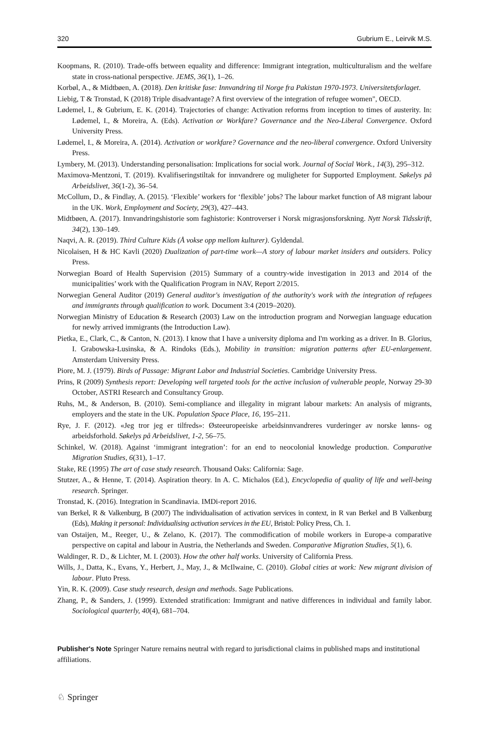320 Gubrium E., Leirvik M.S.
Koopmans, R. (2010). Trade-offs between equality and difference: Immigrant integration, multiculturalism and the welfare state in cross-national perspective. JEMS, 36(1), 1–26.
Korbøl, A., & Midtbøen, A. (2018). Den kritiske fase: Innvandring til Norge fra Pakistan 1970-1973. Universitetsforlaget.
Liebig, T & Tronstad, K (2018) Triple disadvantage? A first overview of the integration of refugee women", OECD.
Lødemel, I., & Gubrium, E. K. (2014). Trajectories of change: Activation reforms from inception to times of austerity. In: Lødemel, I., & Moreira, A. (Eds). Activation or Workfare? Governance and the Neo-Liberal Convergence. Oxford University Press.
Lødemel, I., & Moreira, A. (2014). Activation or workfare? Governance and the neo-liberal convergence. Oxford University Press.
Lymbery, M. (2013). Understanding personalisation: Implications for social work. Journal of Social Work., 14(3), 295–312.
Maximova-Mentzoni, T. (2019). Kvalifiseringstiltak for innvandrere og muligheter for Supported Employment. Søkelys på Arbeidslivet, 36(1-2), 36–54.
McCollum, D., & Findlay, A. (2015). ‘Flexible’ workers for ‘flexible’ jobs? The labour market function of A8 migrant labour in the UK. Work, Employment and Society, 29(3), 427–443.
Midtbøen, A. (2017). Innvandringshistorie som faghistorie: Kontroverser i Norsk migrasjonsforskning. Nytt Norsk Tidsskrift, 34(2), 130–149.
Naqvi, A. R. (2019). Third Culture Kids (Å vokse opp mellom kulturer). Gyldendal.
Nicolaisen, H & HC Kavli (2020) Dualization of part-time work—A story of labour market insiders and outsiders. Policy Press.
Norwegian Board of Health Supervision (2015) Summary of a country-wide investigation in 2013 and 2014 of the municipalities’ work with the Qualification Program in NAV, Report 2/2015.
Norwegian General Auditor (2019) General auditor's investigation of the authority's work with the integration of refugees and immigrants through qualification to work. Document 3:4 (2019–2020).
Norwegian Ministry of Education & Research (2003) Law on the introduction program and Norwegian language education for newly arrived immigrants (the Introduction Law).
Pietka, E., Clark, C., & Canton, N. (2013). I know that I have a university diploma and I'm working as a driver. In B. Glorius, I. Grabowska-Lusinska, & A. Rindoks (Eds.), Mobility in transition: migration patterns after EU-enlargement. Amsterdam University Press.
Piore, M. J. (1979). Birds of Passage: Migrant Labor and Industrial Societies. Cambridge University Press.
Prins, R (2009) Synthesis report: Developing well targeted tools for the active inclusion of vulnerable people, Norway 29-30 October, ASTRI Research and Consultancy Group.
Ruhs, M., & Anderson, B. (2010). Semi-compliance and illegality in migrant labour markets: An analysis of migrants, employers and the state in the UK. Population Space Place, 16, 195–211.
Rye, J. F. (2012). «Jeg tror jeg er tilfreds»: Østeeuropeeiske arbeidsinnvandreres vurderinger av norske lønns- og arbeidsforhold. Søkelys på Arbeidslivet, 1-2, 56–75.
Schinkel, W. (2018). Against ‘immigrant integration’: for an end to neocolonial knowledge production. Comparative Migration Studies, 6(31), 1–17.
Stake, RE (1995) The art of case study research. Thousand Oaks: California: Sage.
Stutzer, A., & Henne, T. (2014). Aspiration theory. In A. C. Michalos (Ed.), Encyclopedia of quality of life and well-being research. Springer.
Tronstad, K. (2016). Integration in Scandinavia. IMDi-report 2016.
van Berkel, R & Valkenburg, B (2007) The individualisation of activation services in context, in R van Berkel and B Valkenburg (Eds), Making it personal: Individualising activation services in the EU, Bristol: Policy Press, Ch. 1.
van Ostaijen, M., Reeger, U., & Zelano, K. (2017). The commodification of mobile workers in Europe-a comparative perspective on capital and labour in Austria, the Netherlands and Sweden. Comparative Migration Studies, 5(1), 6.
Waldinger, R. D., & Lichter, M. I. (2003). How the other half works. University of California Press.
Wills, J., Datta, K., Evans, Y., Herbert, J., May, J., & McIlwaine, C. (2010). Global cities at work: New migrant division of labour. Pluto Press.
Yin, R. K. (2009). Case study research, design and methods. Sage Publications.
Zhang, P., & Sanders, J. (1999). Extended stratification: Immigrant and native differences in individual and family labor. Sociological quarterly, 40(4), 681–704.
Publisher's Note Springer Nature remains neutral with regard to jurisdictional claims in published maps and institutional affiliations.
♘ Springer